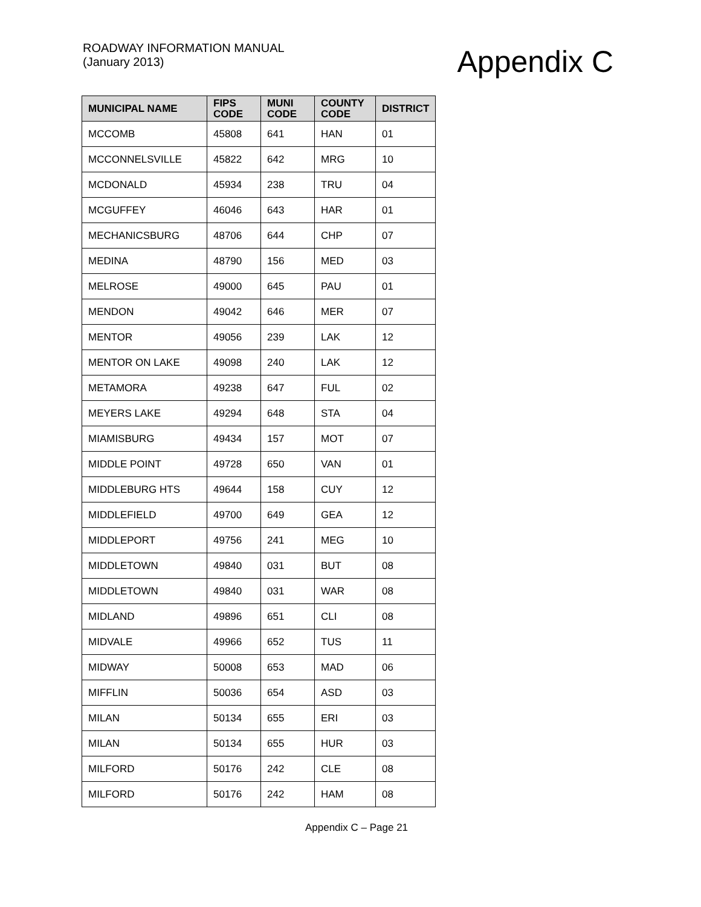ROADWAY INFORMATION MANUAL
(January 2013)
Appendix C
| MUNICIPAL NAME | FIPS CODE | MUNI CODE | COUNTY CODE | DISTRICT |
| --- | --- | --- | --- | --- |
| MCCOMB | 45808 | 641 | HAN | 01 |
| MCCONNELSVILLE | 45822 | 642 | MRG | 10 |
| MCDONALD | 45934 | 238 | TRU | 04 |
| MCGUFFEY | 46046 | 643 | HAR | 01 |
| MECHANICSBURG | 48706 | 644 | CHP | 07 |
| MEDINA | 48790 | 156 | MED | 03 |
| MELROSE | 49000 | 645 | PAU | 01 |
| MENDON | 49042 | 646 | MER | 07 |
| MENTOR | 49056 | 239 | LAK | 12 |
| MENTOR ON LAKE | 49098 | 240 | LAK | 12 |
| METAMORA | 49238 | 647 | FUL | 02 |
| MEYERS LAKE | 49294 | 648 | STA | 04 |
| MIAMISBURG | 49434 | 157 | MOT | 07 |
| MIDDLE POINT | 49728 | 650 | VAN | 01 |
| MIDDLEBURG HTS | 49644 | 158 | CUY | 12 |
| MIDDLEFIELD | 49700 | 649 | GEA | 12 |
| MIDDLEPORT | 49756 | 241 | MEG | 10 |
| MIDDLETOWN | 49840 | 031 | BUT | 08 |
| MIDDLETOWN | 49840 | 031 | WAR | 08 |
| MIDLAND | 49896 | 651 | CLI | 08 |
| MIDVALE | 49966 | 652 | TUS | 11 |
| MIDWAY | 50008 | 653 | MAD | 06 |
| MIFFLIN | 50036 | 654 | ASD | 03 |
| MILAN | 50134 | 655 | ERI | 03 |
| MILAN | 50134 | 655 | HUR | 03 |
| MILFORD | 50176 | 242 | CLE | 08 |
| MILFORD | 50176 | 242 | HAM | 08 |
Appendix C – Page 21